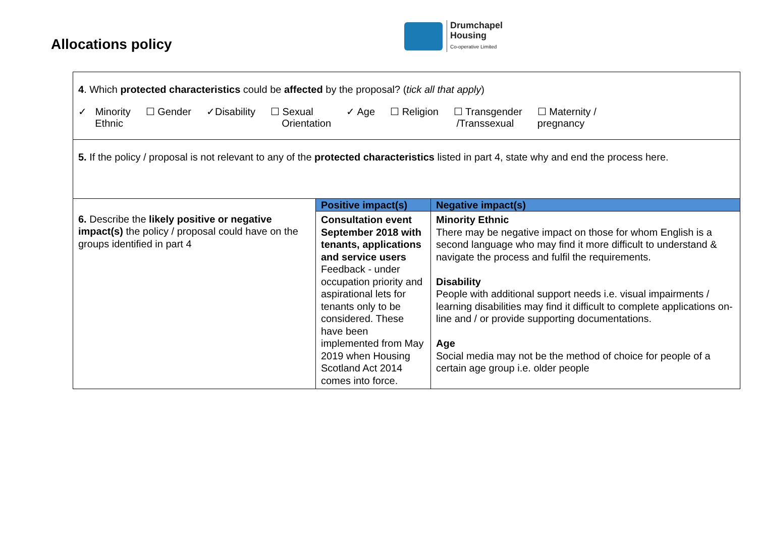Allocations policy
Drumchapel
Housing
Co-operative Limited
| 4 . Which protected characteristics could be affected by the proposal? ( tick all that apply ) ✓ Minority Ethnic ☐ Gender ✓Disability ☐ Sexual Orientation ✓ Age ☐ Religion ☐ Transgender /Transsexual ☐ Maternity / pregnancy | | |
| 5. If the policy / proposal is not relevant to any of the protected characteristics listed in part 4, state why and end the process here. | | |
| 6. Describe the likely positive or negative impact(s) the policy / proposal could have on the groups identified in part 4 | Positive impact(s) | Negative impact(s) |
| | Consultation event September 2018 with tenants, applications and service users Feedback - under occupation priority and aspirational lets for tenants only to be considered. These have been implemented from May 2019 when Housing Scotland Act 2014 comes into force. | Minority Ethnic There may be negative impact on those for whom English is a second language who may find it more difficult to understand & navigate the process and fulfil the requirements. Disability People with additional support needs i.e. visual impairments / learning disabilities may find it difficult to complete applications on-line and / or provide supporting documentations. Age Social media may not be the method of choice for people of a certain age group i.e. older people |